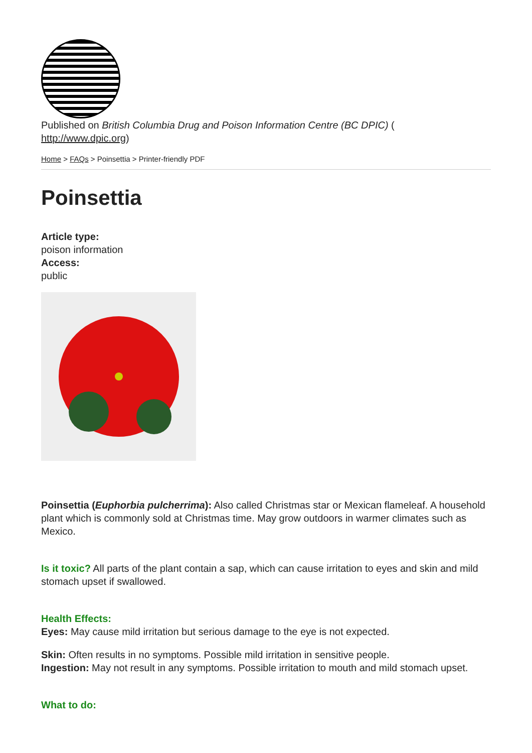Published on British Columbia Drug and Poison Information Centre (BC DPIC) (
http://www.dpic.org)
Home > FAQs > Poinsettia > Printer-friendly PDF
Poinsettia
Article type:
poison information
Access:
public
Poinsettia (Euphorbia pulcherrima): Also called Christmas star or Mexican flameleaf. A household plant which is commonly sold at Christmas time. May grow outdoors in warmer climates such as Mexico.
Is it toxic? All parts of the plant contain a sap, which can cause irritation to eyes and skin and mild stomach upset if swallowed.
Health Effects:
Eyes: May cause mild irritation but serious damage to the eye is not expected.
Skin: Often results in no symptoms. Possible mild irritation in sensitive people.
Ingestion: May not result in any symptoms. Possible irritation to mouth and mild stomach upset.
What to do: